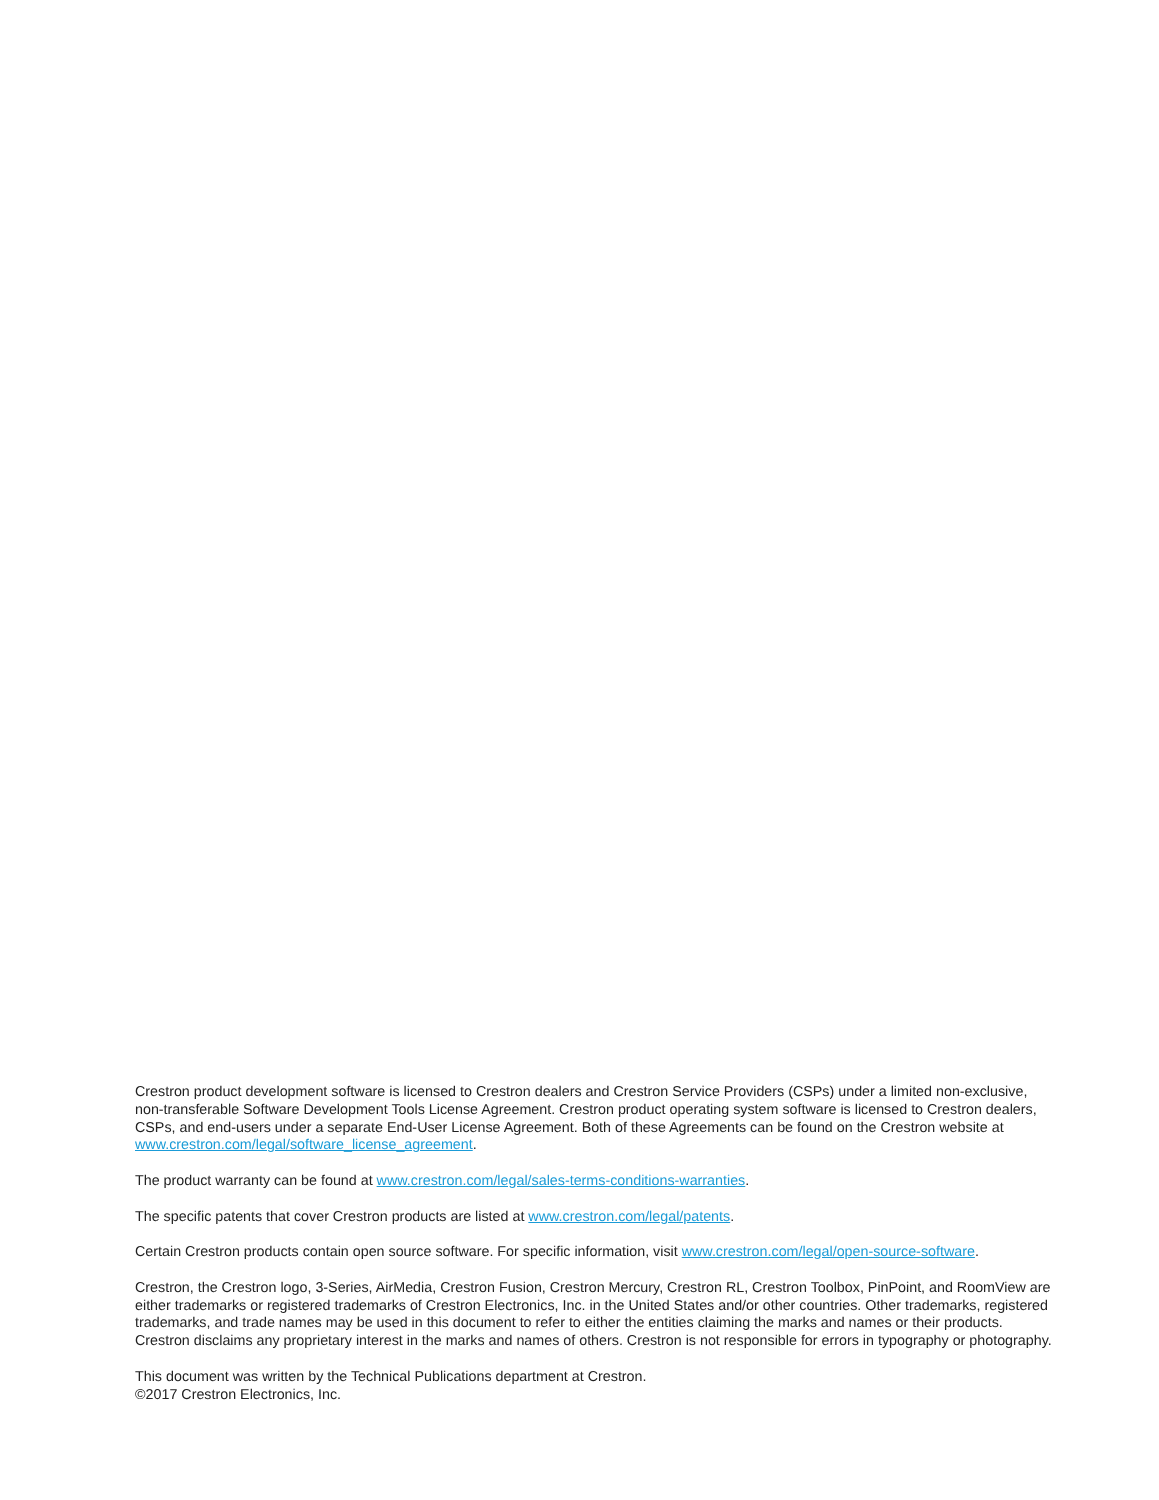Crestron product development software is licensed to Crestron dealers and Crestron Service Providers (CSPs) under a limited non-exclusive, non-transferable Software Development Tools License Agreement. Crestron product operating system software is licensed to Crestron dealers, CSPs, and end-users under a separate End-User License Agreement. Both of these Agreements can be found on the Crestron website at www.crestron.com/legal/software_license_agreement.
The product warranty can be found at www.crestron.com/legal/sales-terms-conditions-warranties.
The specific patents that cover Crestron products are listed at www.crestron.com/legal/patents.
Certain Crestron products contain open source software. For specific information, visit www.crestron.com/legal/open-source-software.
Crestron, the Crestron logo, 3-Series, AirMedia, Crestron Fusion, Crestron Mercury, Crestron RL, Crestron Toolbox, PinPoint, and RoomView are either trademarks or registered trademarks of Crestron Electronics, Inc. in the United States and/or other countries. Other trademarks, registered trademarks, and trade names may be used in this document to refer to either the entities claiming the marks and names or their products. Crestron disclaims any proprietary interest in the marks and names of others. Crestron is not responsible for errors in typography or photography.
This document was written by the Technical Publications department at Crestron.
©2017 Crestron Electronics, Inc.